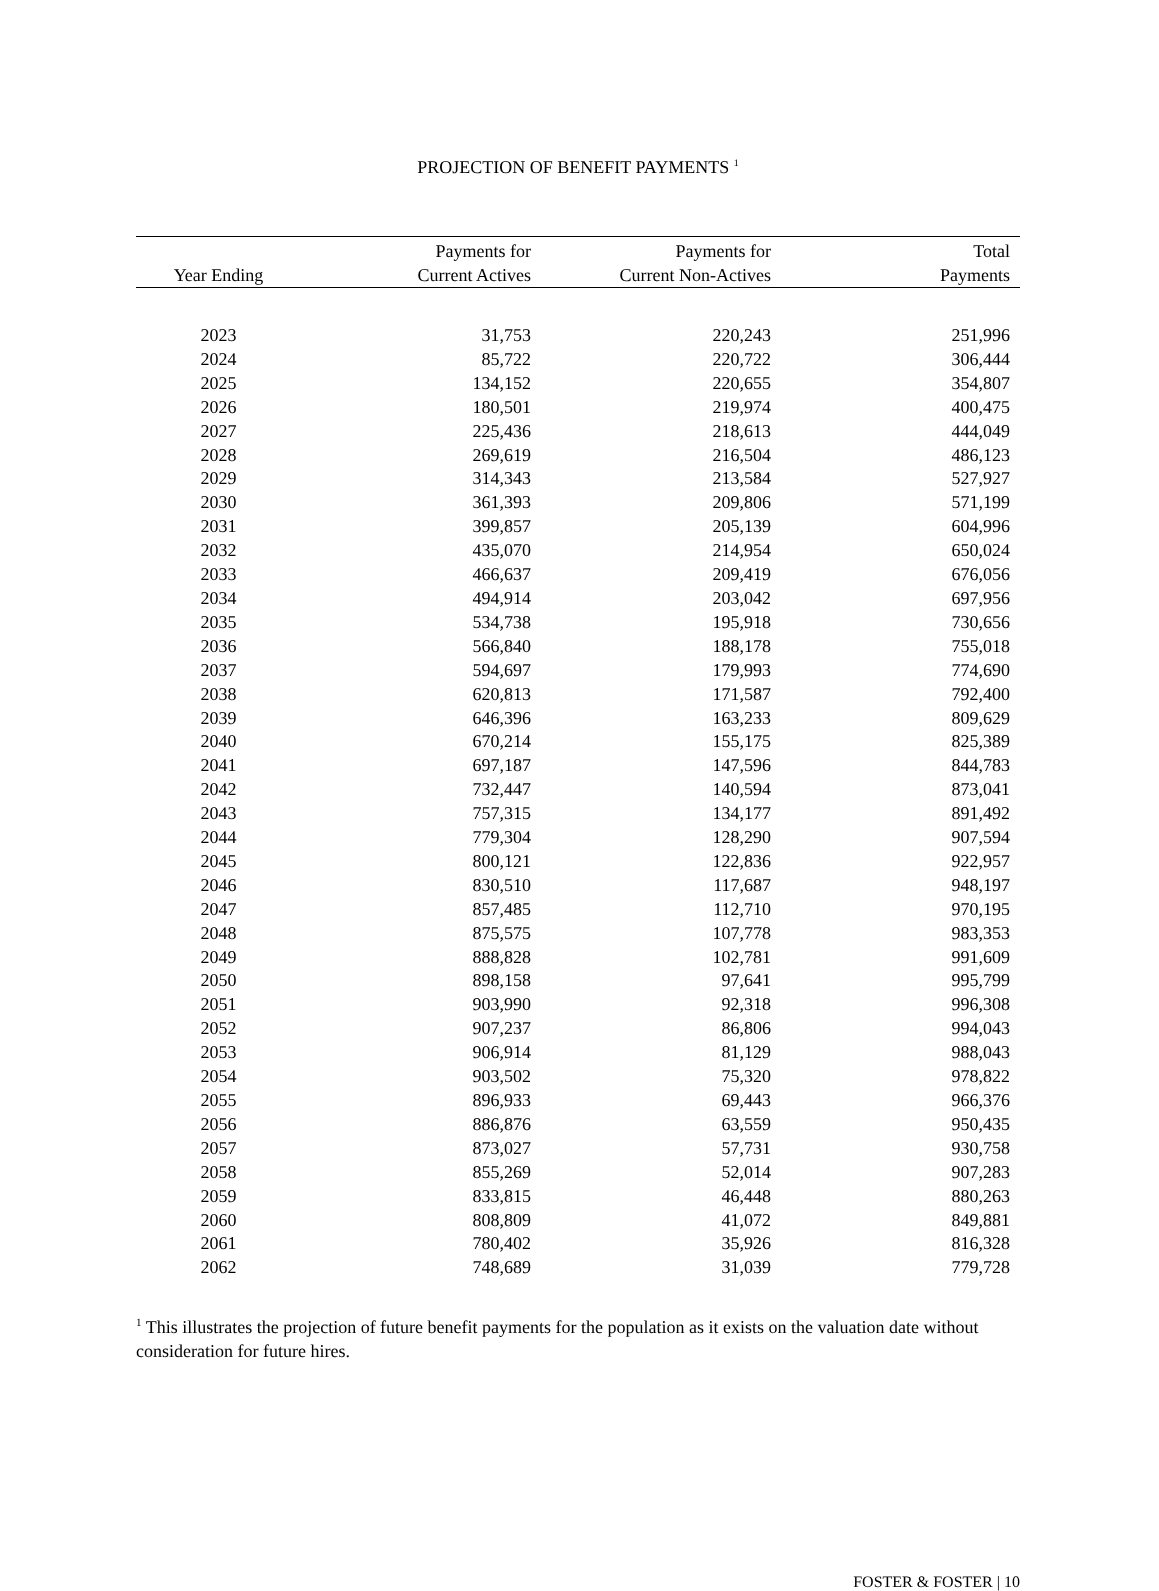PROJECTION OF BENEFIT PAYMENTS <sup>1</sup>
| Year Ending | Payments for Current Actives | Payments for Current Non-Actives | Total Payments |
| --- | --- | --- | --- |
| 2023 | 31,753 | 220,243 | 251,996 |
| 2024 | 85,722 | 220,722 | 306,444 |
| 2025 | 134,152 | 220,655 | 354,807 |
| 2026 | 180,501 | 219,974 | 400,475 |
| 2027 | 225,436 | 218,613 | 444,049 |
| 2028 | 269,619 | 216,504 | 486,123 |
| 2029 | 314,343 | 213,584 | 527,927 |
| 2030 | 361,393 | 209,806 | 571,199 |
| 2031 | 399,857 | 205,139 | 604,996 |
| 2032 | 435,070 | 214,954 | 650,024 |
| 2033 | 466,637 | 209,419 | 676,056 |
| 2034 | 494,914 | 203,042 | 697,956 |
| 2035 | 534,738 | 195,918 | 730,656 |
| 2036 | 566,840 | 188,178 | 755,018 |
| 2037 | 594,697 | 179,993 | 774,690 |
| 2038 | 620,813 | 171,587 | 792,400 |
| 2039 | 646,396 | 163,233 | 809,629 |
| 2040 | 670,214 | 155,175 | 825,389 |
| 2041 | 697,187 | 147,596 | 844,783 |
| 2042 | 732,447 | 140,594 | 873,041 |
| 2043 | 757,315 | 134,177 | 891,492 |
| 2044 | 779,304 | 128,290 | 907,594 |
| 2045 | 800,121 | 122,836 | 922,957 |
| 2046 | 830,510 | 117,687 | 948,197 |
| 2047 | 857,485 | 112,710 | 970,195 |
| 2048 | 875,575 | 107,778 | 983,353 |
| 2049 | 888,828 | 102,781 | 991,609 |
| 2050 | 898,158 | 97,641 | 995,799 |
| 2051 | 903,990 | 92,318 | 996,308 |
| 2052 | 907,237 | 86,806 | 994,043 |
| 2053 | 906,914 | 81,129 | 988,043 |
| 2054 | 903,502 | 75,320 | 978,822 |
| 2055 | 896,933 | 69,443 | 966,376 |
| 2056 | 886,876 | 63,559 | 950,435 |
| 2057 | 873,027 | 57,731 | 930,758 |
| 2058 | 855,269 | 52,014 | 907,283 |
| 2059 | 833,815 | 46,448 | 880,263 |
| 2060 | 808,809 | 41,072 | 849,881 |
| 2061 | 780,402 | 35,926 | 816,328 |
| 2062 | 748,689 | 31,039 | 779,728 |
<sup>1</sup> This illustrates the projection of future benefit payments for the population as it exists on the valuation date without consideration for future hires.
FOSTER & FOSTER | 10